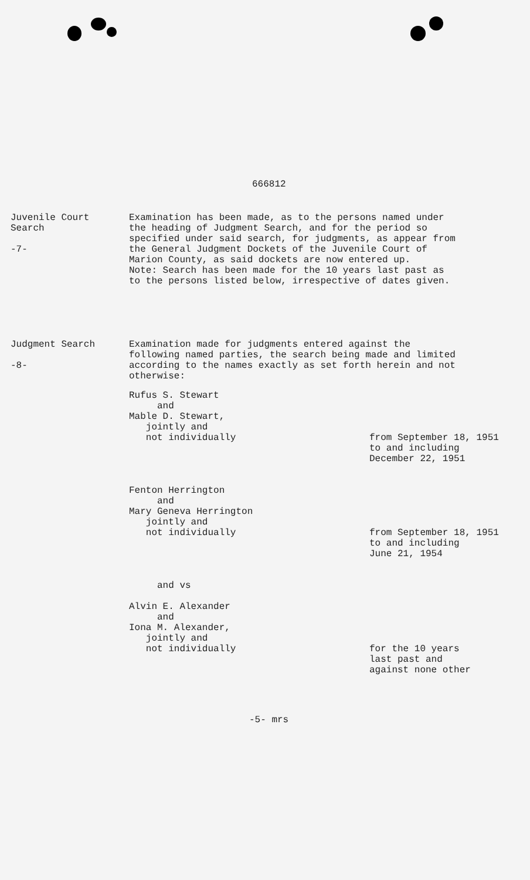666812
Juvenile Court
Search
-7-
Examination has been made, as to the persons named under the heading of Judgment Search, and for the period so specified under said search, for judgments, as appear from the General Judgment Dockets of the Juvenile Court of Marion County, as said dockets are now entered up.
Note: Search has been made for the 10 years last past as to the persons listed below, irrespective of dates given.
Judgment Search
-8-
Examination made for judgments entered against the following named parties, the search being made and limited according to the names exactly as set forth herein and not otherwise:
Rufus S. Stewart
and
Mable D. Stewart,
jointly and
not individually from September 18, 1951
to and including
December 22, 1951
Fenton Herrington
and
Mary Geneva Herrington
jointly and
not individually from September 18, 1951
to and including
June 21, 1954
and vs
Alvin E. Alexander
and
Iona M. Alexander,
jointly and
not individually for the 10 years
last past and
against none other
-5- mrs